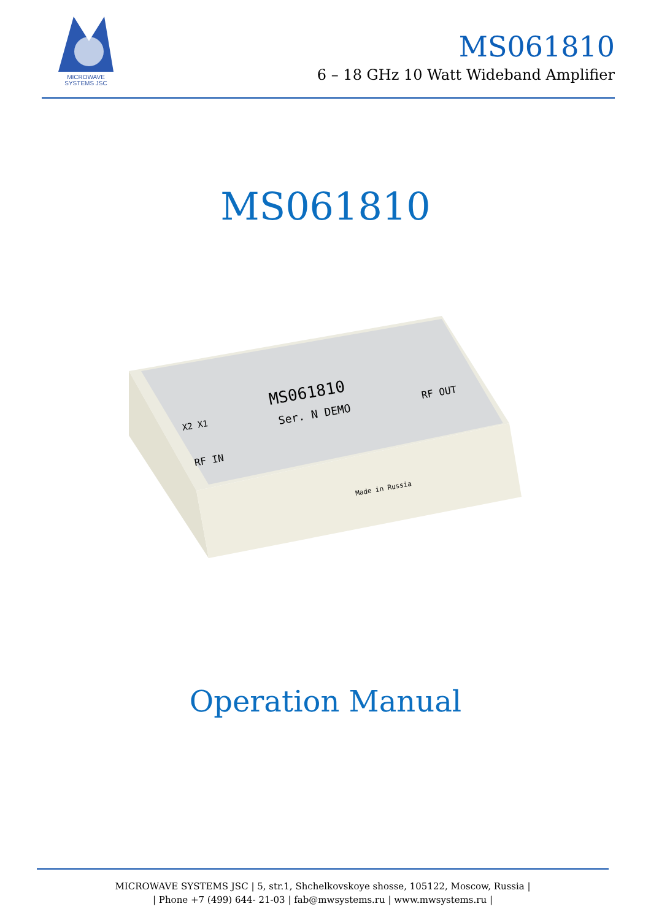MICROWAVE
SYSTEMS JSC
MS061810
6 – 18 GHz 10 Watt Wideband Amplifier
MS061810
MS061810
Ser. N DEMO
RF OUT
RF IN
X2 X1
Made in Russia
Operation Manual
MICROWAVE SYSTEMS JSC | 5, str.1, Shchelkovskoye shosse, 105122, Moscow, Russia |
| Phone +7 (499) 644- 21-03 | fab@mwsystems.ru | www.mwsystems.ru |